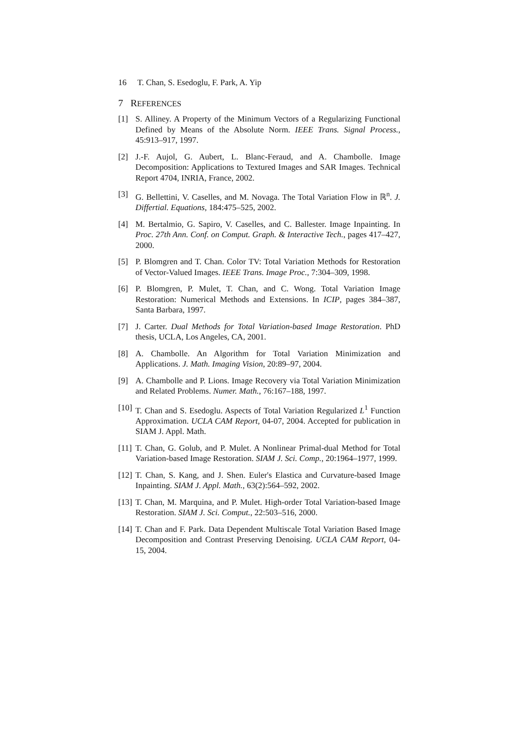16 T. Chan, S. Esedoglu, F. Park, A. Yip
7 REFERENCES
[1] S. Alliney. A Property of the Minimum Vectors of a Regularizing Functional Defined by Means of the Absolute Norm. IEEE Trans. Signal Process., 45:913–917, 1997.
[2] J.-F. Aujol, G. Aubert, L. Blanc-Feraud, and A. Chambolle. Image Decomposition: Applications to Textured Images and SAR Images. Technical Report 4704, INRIA, France, 2002.
[3] G. Bellettini, V. Caselles, and M. Novaga. The Total Variation Flow in ℝ<sup>n</sup>. J. Differtial. Equations, 184:475–525, 2002.
[4] M. Bertalmio, G. Sapiro, V. Caselles, and C. Ballester. Image Inpainting. In Proc. 27th Ann. Conf. on Comput. Graph. & Interactive Tech., pages 417–427, 2000.
[5] P. Blomgren and T. Chan. Color TV: Total Variation Methods for Restoration of Vector-Valued Images. IEEE Trans. Image Proc., 7:304–309, 1998.
[6] P. Blomgren, P. Mulet, T. Chan, and C. Wong. Total Variation Image Restoration: Numerical Methods and Extensions. In ICIP, pages 384–387, Santa Barbara, 1997.
[7] J. Carter. Dual Methods for Total Variation-based Image Restoration. PhD thesis, UCLA, Los Angeles, CA, 2001.
[8] A. Chambolle. An Algorithm for Total Variation Minimization and Applications. J. Math. Imaging Vision, 20:89–97, 2004.
[9] A. Chambolle and P. Lions. Image Recovery via Total Variation Minimization and Related Problems. Numer. Math., 76:167–188, 1997.
[10]
T. Chan and S. Esedoglu. Aspects of Total Variation Regularized L<sup>1</sup> Function Approximation. UCLA CAM Report, 04-07, 2004. Accepted for publication in SIAM J. Appl. Math.
[11]
T. Chan, G. Golub, and P. Mulet. A Nonlinear Primal-dual Method for Total Variation-based Image Restoration. SIAM J. Sci. Comp., 20:1964–1977, 1999.
[12]
T. Chan, S. Kang, and J. Shen. Euler's Elastica and Curvature-based Image Inpainting. SIAM J. Appl. Math., 63(2):564–592, 2002.
[13]
T. Chan, M. Marquina, and P. Mulet. High-order Total Variation-based Image Restoration. SIAM J. Sci. Comput., 22:503–516, 2000.
[14]
T. Chan and F. Park. Data Dependent Multiscale Total Variation Based Image Decomposition and Contrast Preserving Denoising. UCLA CAM Report, 04-15, 2004.